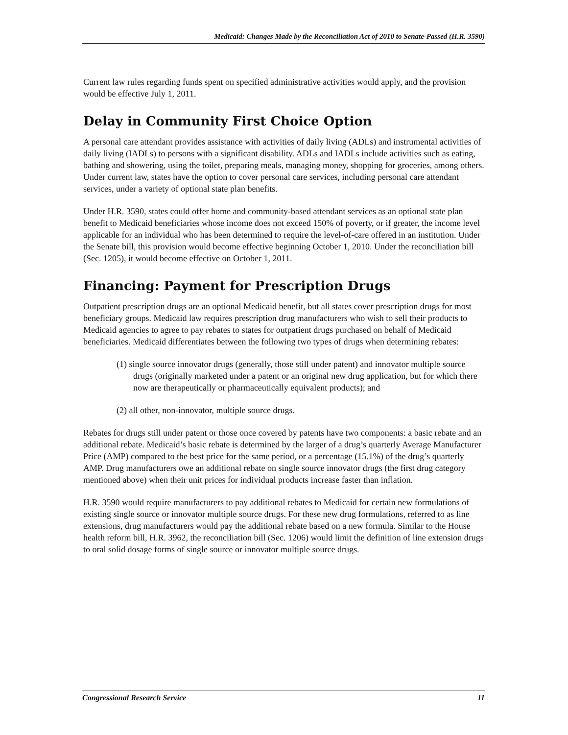Medicaid: Changes Made by the Reconciliation Act of 2010 to Senate-Passed (H.R. 3590)
Current law rules regarding funds spent on specified administrative activities would apply, and the provision would be effective July 1, 2011.
Delay in Community First Choice Option
A personal care attendant provides assistance with activities of daily living (ADLs) and instrumental activities of daily living (IADLs) to persons with a significant disability. ADLs and IADLs include activities such as eating, bathing and showering, using the toilet, preparing meals, managing money, shopping for groceries, among others. Under current law, states have the option to cover personal care services, including personal care attendant services, under a variety of optional state plan benefits.
Under H.R. 3590, states could offer home and community-based attendant services as an optional state plan benefit to Medicaid beneficiaries whose income does not exceed 150% of poverty, or if greater, the income level applicable for an individual who has been determined to require the level-of-care offered in an institution. Under the Senate bill, this provision would become effective beginning October 1, 2010. Under the reconciliation bill (Sec. 1205), it would become effective on October 1, 2011.
Financing: Payment for Prescription Drugs
Outpatient prescription drugs are an optional Medicaid benefit, but all states cover prescription drugs for most beneficiary groups. Medicaid law requires prescription drug manufacturers who wish to sell their products to Medicaid agencies to agree to pay rebates to states for outpatient drugs purchased on behalf of Medicaid beneficiaries. Medicaid differentiates between the following two types of drugs when determining rebates:
(1) single source innovator drugs (generally, those still under patent) and innovator multiple source drugs (originally marketed under a patent or an original new drug application, but for which there now are therapeutically or pharmaceutically equivalent products); and
(2) all other, non-innovator, multiple source drugs.
Rebates for drugs still under patent or those once covered by patents have two components: a basic rebate and an additional rebate. Medicaid’s basic rebate is determined by the larger of a drug’s quarterly Average Manufacturer Price (AMP) compared to the best price for the same period, or a percentage (15.1%) of the drug’s quarterly AMP. Drug manufacturers owe an additional rebate on single source innovator drugs (the first drug category mentioned above) when their unit prices for individual products increase faster than inflation.
H.R. 3590 would require manufacturers to pay additional rebates to Medicaid for certain new formulations of existing single source or innovator multiple source drugs. For these new drug formulations, referred to as line extensions, drug manufacturers would pay the additional rebate based on a new formula. Similar to the House health reform bill, H.R. 3962, the reconciliation bill (Sec. 1206) would limit the definition of line extension drugs to oral solid dosage forms of single source or innovator multiple source drugs.
Congressional Research Service 11